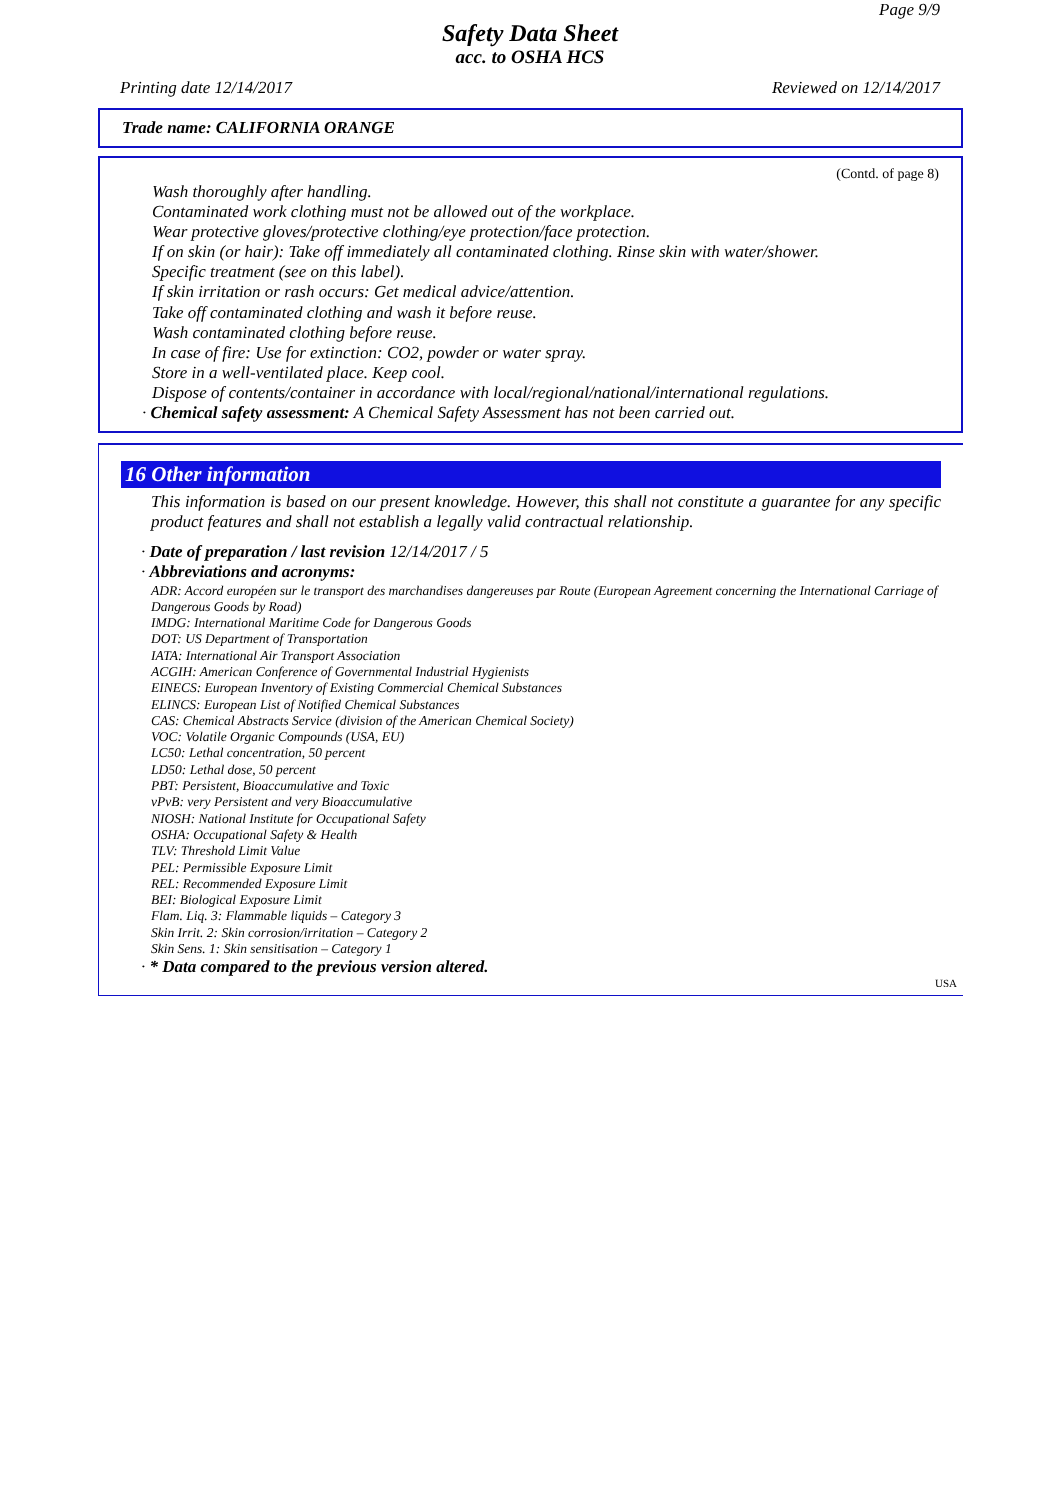Page 9/9
Safety Data Sheet
acc. to OSHA HCS
Printing date 12/14/2017 Reviewed on 12/14/2017
Trade name: CALIFORNIA ORANGE
(Contd. of page 8)
Wash thoroughly after handling.
Contaminated work clothing must not be allowed out of the workplace.
Wear protective gloves/protective clothing/eye protection/face protection.
If on skin (or hair): Take off immediately all contaminated clothing. Rinse skin with water/shower.
Specific treatment (see on this label).
If skin irritation or rash occurs: Get medical advice/attention.
Take off contaminated clothing and wash it before reuse.
Wash contaminated clothing before reuse.
In case of fire: Use for extinction: CO2, powder or water spray.
Store in a well-ventilated place. Keep cool.
Dispose of contents/container in accordance with local/regional/national/international regulations.
· Chemical safety assessment: A Chemical Safety Assessment has not been carried out.
16 Other information
This information is based on our present knowledge. However, this shall not constitute a guarantee for any specific product features and shall not establish a legally valid contractual relationship.
· Date of preparation / last revision 12/14/2017 / 5
· Abbreviations and acronyms:
ADR: Accord européen sur le transport des marchandises dangereuses par Route (European Agreement concerning the International Carriage of Dangerous Goods by Road)
IMDG: International Maritime Code for Dangerous Goods
DOT: US Department of Transportation
IATA: International Air Transport Association
ACGIH: American Conference of Governmental Industrial Hygienists
EINECS: European Inventory of Existing Commercial Chemical Substances
ELINCS: European List of Notified Chemical Substances
CAS: Chemical Abstracts Service (division of the American Chemical Society)
VOC: Volatile Organic Compounds (USA, EU)
LC50: Lethal concentration, 50 percent
LD50: Lethal dose, 50 percent
PBT: Persistent, Bioaccumulative and Toxic
vPvB: very Persistent and very Bioaccumulative
NIOSH: National Institute for Occupational Safety
OSHA: Occupational Safety & Health
TLV: Threshold Limit Value
PEL: Permissible Exposure Limit
REL: Recommended Exposure Limit
BEI: Biological Exposure Limit
Flam. Liq. 3: Flammable liquids – Category 3
Skin Irrit. 2: Skin corrosion/irritation – Category 2
Skin Sens. 1: Skin sensitisation – Category 1
· * Data compared to the previous version altered.
USA